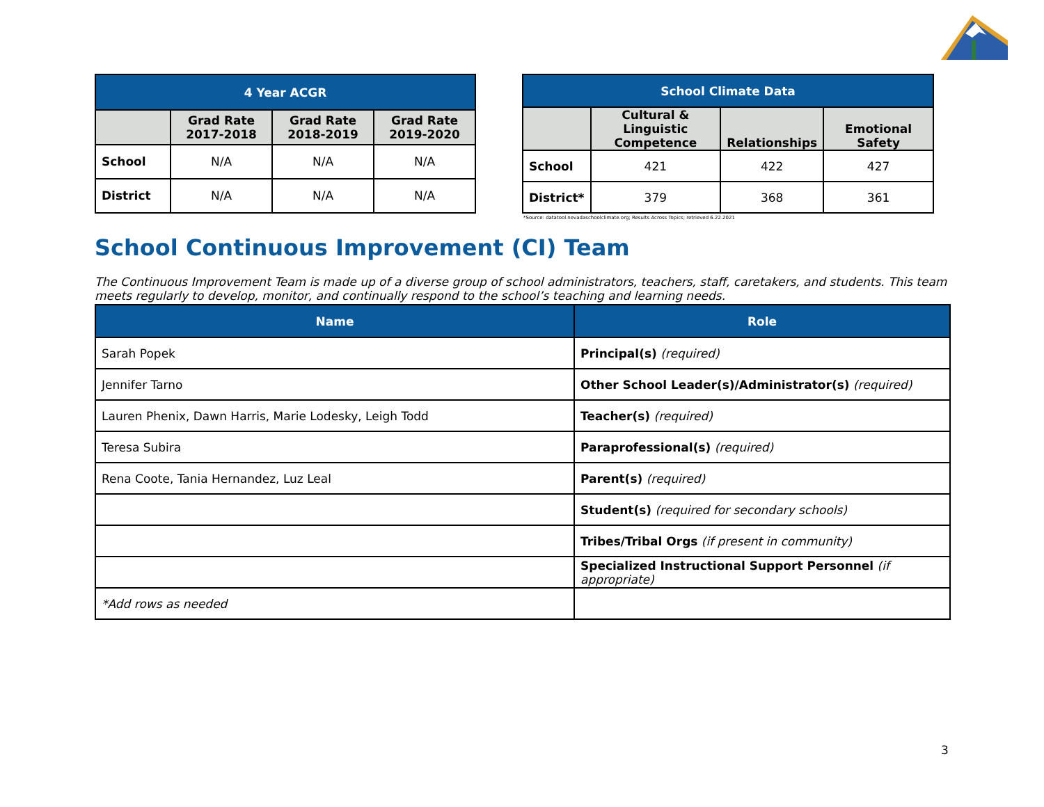| 4 Year ACGR | | | |
| --- | --- | --- | --- |
| | Grad Rate 2017-2018 | Grad Rate 2018-2019 | Grad Rate 2019-2020 |
| School | N/A | N/A | N/A |
| District | N/A | N/A | N/A |
| School Climate Data | | | |
| --- | --- | --- | --- |
| | Cultural & Linguistic Competence | Relationships | Emotional Safety |
| School | 421 | 422 | 427 |
| District* | 379 | 368 | 361 |
*Source: datatool.nevadaschoolclimate.org; Results Across Topics; retrieved 6.22.2021
School Continuous Improvement (CI) Team
The Continuous Improvement Team is made up of a diverse group of school administrators, teachers, staff, caretakers, and students. This team meets regularly to develop, monitor, and continually respond to the school’s teaching and learning needs.
| Name | Role |
| --- | --- |
| Sarah Popek | Principal(s) (required) |
| Jennifer Tarno | Other School Leader(s)/Administrator(s) (required) |
| Lauren Phenix, Dawn Harris, Marie Lodesky, Leigh Todd | Teacher(s) (required) |
| Teresa Subira | Paraprofessional(s) (required) |
| Rena Coote, Tania Hernandez, Luz Leal | Parent(s) (required) |
| | Student(s) (required for secondary schools) |
| | Tribes/Tribal Orgs (if present in community) |
| | Specialized Instructional Support Personnel (if appropriate) |
| *Add rows as needed | |
3